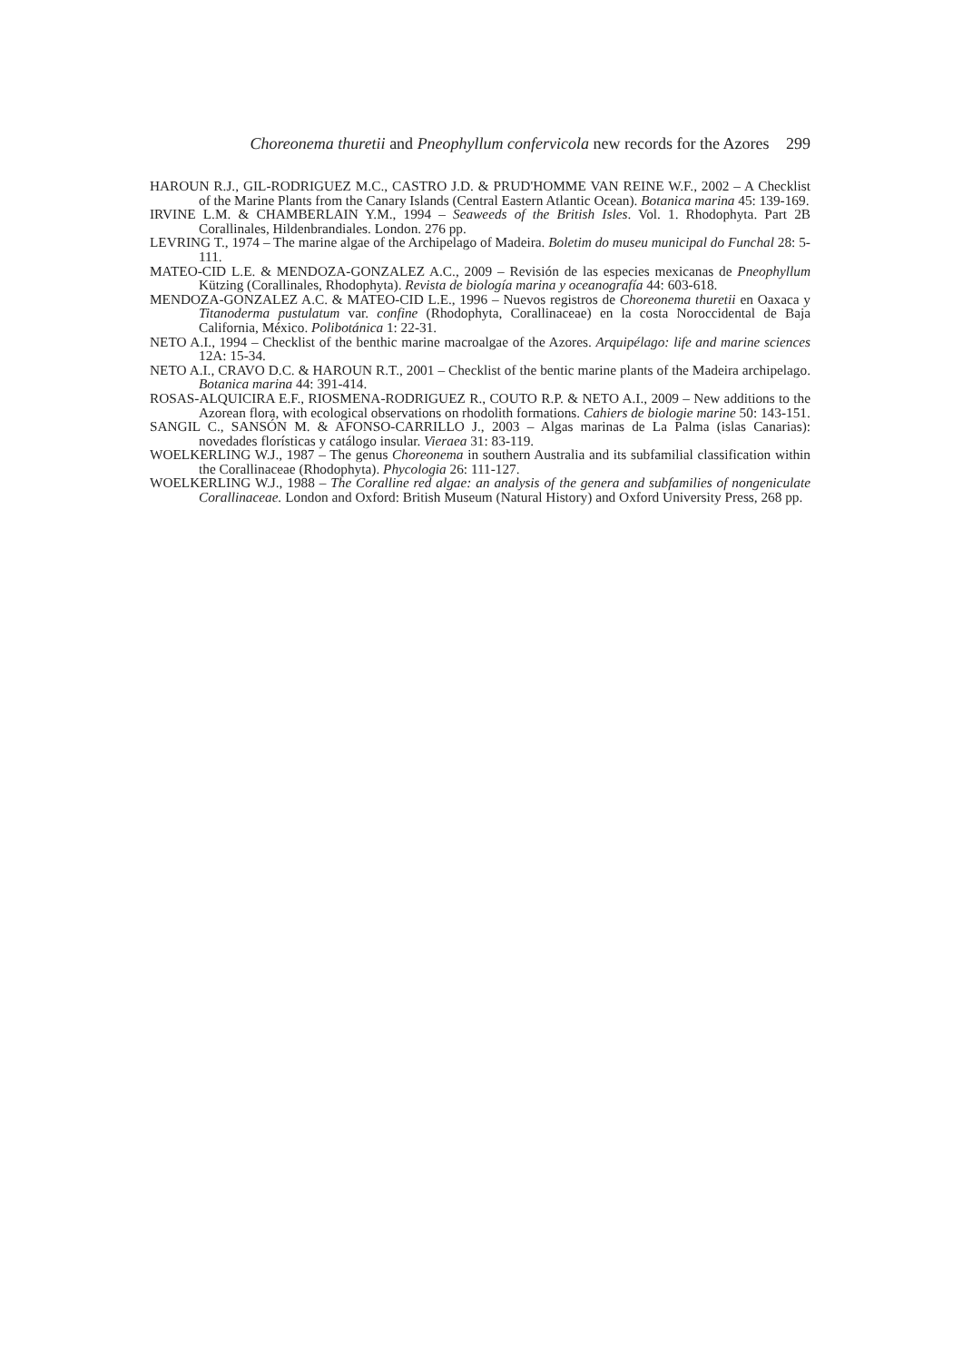Choreonema thuretii and Pneophyllum confervicola new records for the Azores 299
HAROUN R.J., GIL-RODRIGUEZ M.C., CASTRO J.D. & PRUD'HOMME VAN REINE W.F., 2002 – A Checklist of the Marine Plants from the Canary Islands (Central Eastern Atlantic Ocean). Botanica marina 45: 139-169.
IRVINE L.M. & CHAMBERLAIN Y.M., 1994 – Seaweeds of the British Isles. Vol. 1. Rhodophyta. Part 2B Corallinales, Hildenbrandiales. London. 276 pp.
LEVRING T., 1974 – The marine algae of the Archipelago of Madeira. Boletim do museu municipal do Funchal 28: 5-111.
MATEO-CID L.E. & MENDOZA-GONZALEZ A.C., 2009 – Revisión de las especies mexicanas de Pneophyllum Kützing (Corallinales, Rhodophyta). Revista de biología marina y oceanografía 44: 603-618.
MENDOZA-GONZALEZ A.C. & MATEO-CID L.E., 1996 – Nuevos registros de Choreonema thuretii en Oaxaca y Titanoderma pustulatum var. confine (Rhodophyta, Corallinaceae) en la costa Noroccidental de Baja California, México. Polibotánica 1: 22-31.
NETO A.I., 1994 – Checklist of the benthic marine macroalgae of the Azores. Arquipélago: life and marine sciences 12A: 15-34.
NETO A.I., CRAVO D.C. & HAROUN R.T., 2001 – Checklist of the bentic marine plants of the Madeira archipelago. Botanica marina 44: 391-414.
ROSAS-ALQUICIRA E.F., RIOSMENA-RODRIGUEZ R., COUTO R.P. & NETO A.I., 2009 – New additions to the Azorean flora, with ecological observations on rhodolith formations. Cahiers de biologie marine 50: 143-151.
SANGIL C., SANSÓN M. & AFONSO-CARRILLO J., 2003 – Algas marinas de La Palma (islas Canarias): novedades florísticas y catálogo insular. Vieraea 31: 83-119.
WOELKERLING W.J., 1987 – The genus Choreonema in southern Australia and its subfamilial classification within the Corallinaceae (Rhodophyta). Phycologia 26: 111-127.
WOELKERLING W.J., 1988 – The Coralline red algae: an analysis of the genera and subfamilies of nongeniculate Corallinaceae. London and Oxford: British Museum (Natural History) and Oxford University Press, 268 pp.